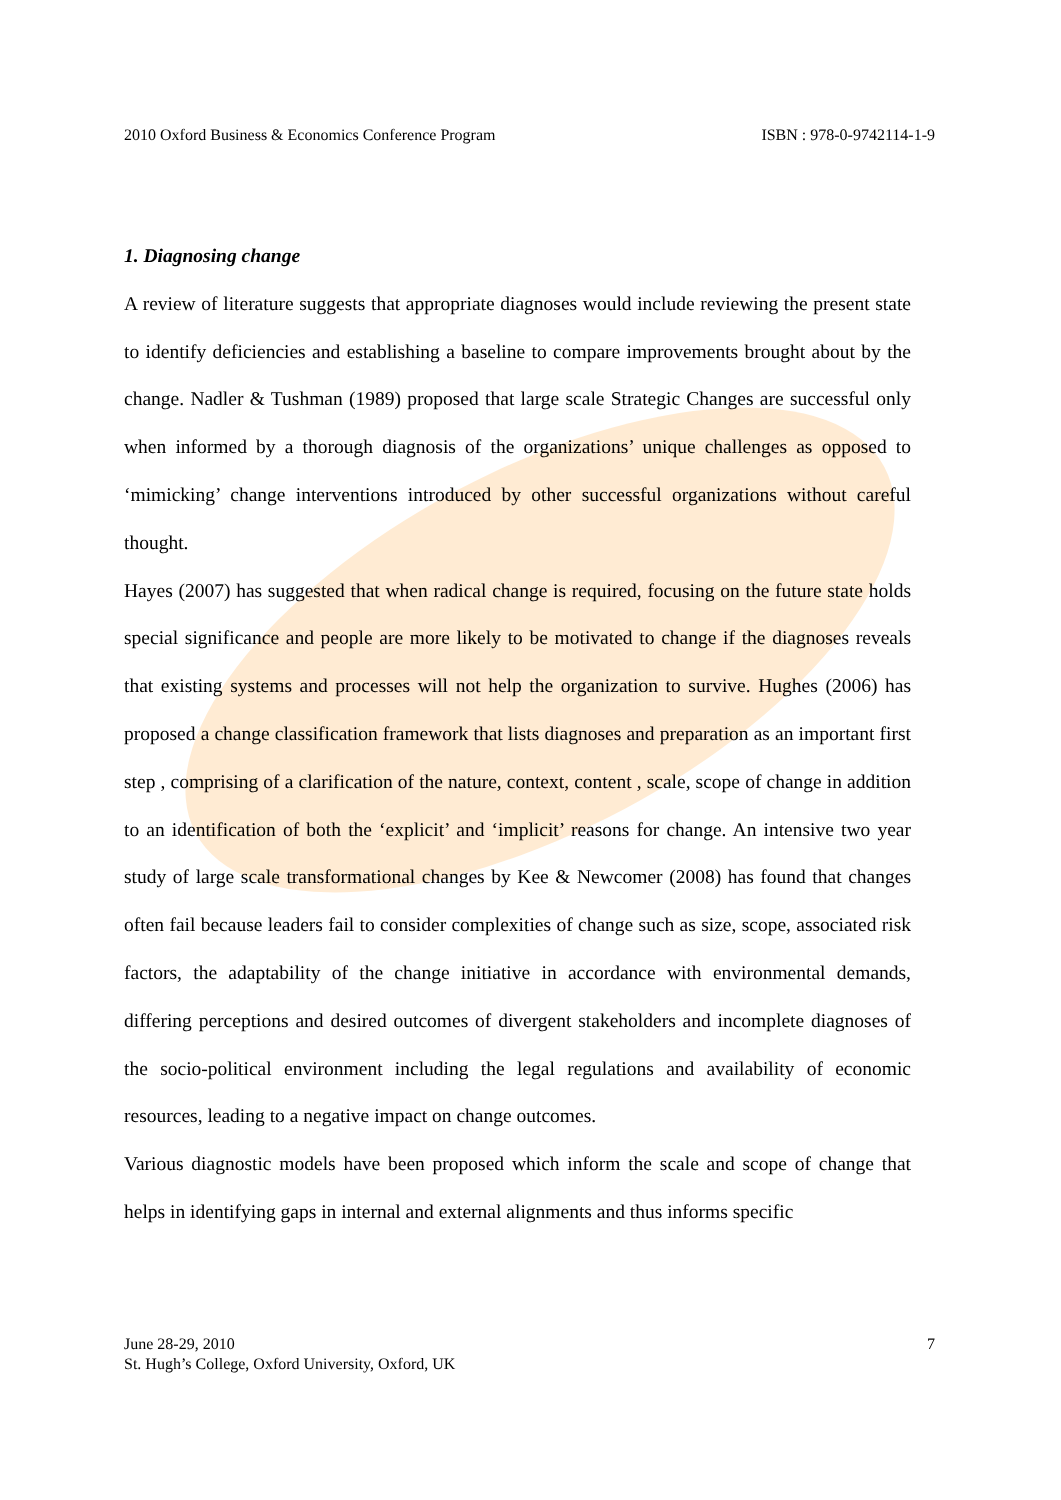2010 Oxford Business & Economics Conference Program ISBN : 978-0-9742114-1-9
1. Diagnosing change
A review of literature suggests that appropriate diagnoses would include reviewing the present state to identify deficiencies and establishing a baseline to compare improvements brought about by the change. Nadler & Tushman (1989) proposed that large scale Strategic Changes are successful only when informed by a thorough diagnosis of the organizations’ unique challenges as opposed to ‘mimicking’ change interventions introduced by other successful organizations without careful thought.
Hayes (2007) has suggested that when radical change is required, focusing on the future state holds special significance and people are more likely to be motivated to change if the diagnoses reveals that existing systems and processes will not help the organization to survive. Hughes (2006) has proposed a change classification framework that lists diagnoses and preparation as an important first step , comprising of a clarification of the nature, context, content , scale, scope of change in addition to an identification of both the ‘explicit’ and ‘implicit’ reasons for change. An intensive two year study of large scale transformational changes by Kee & Newcomer (2008) has found that changes often fail because leaders fail to consider complexities of change such as size, scope, associated risk factors, the adaptability of the change initiative in accordance with environmental demands, differing perceptions and desired outcomes of divergent stakeholders and incomplete diagnoses of the socio-political environment including the legal regulations and availability of economic resources, leading to a negative impact on change outcomes.
Various diagnostic models have been proposed which inform the scale and scope of change that helps in identifying gaps in internal and external alignments and thus informs specific
June 28-29, 2010
St. Hugh’s College, Oxford University, Oxford, UK
7